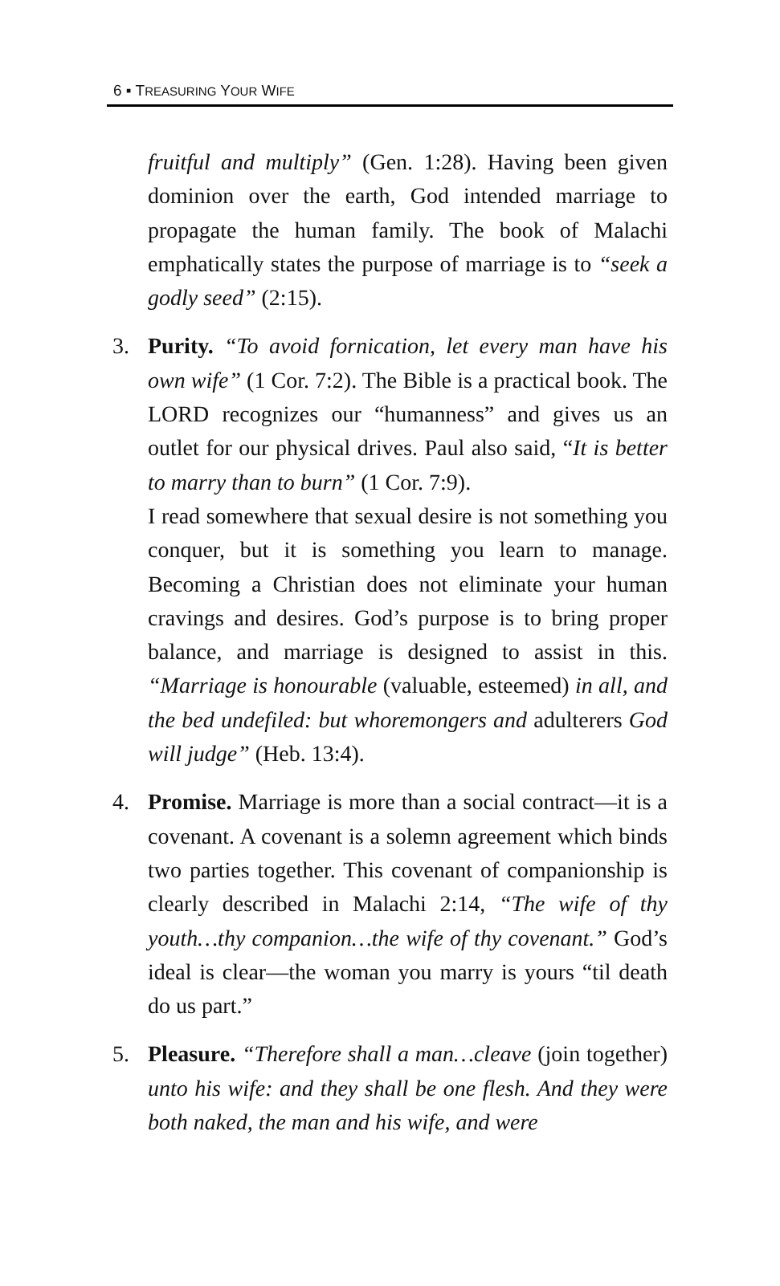6 ▪ TREASURING YOUR WIFE
fruitful and multiply” (Gen. 1:28). Having been given dominion over the earth, God intended marriage to propagate the human family. The book of Malachi emphatically states the purpose of marriage is to “seek a godly seed” (2:15).
3. Purity. “To avoid fornication, let every man have his own wife” (1 Cor. 7:2). The Bible is a practical book. The LORD recognizes our “humanness” and gives us an outlet for our physical drives. Paul also said, “It is better to marry than to burn” (1 Cor. 7:9).
I read somewhere that sexual desire is not something you conquer, but it is something you learn to manage. Becoming a Christian does not eliminate your human cravings and desires. God’s purpose is to bring proper balance, and marriage is designed to assist in this. “Marriage is honourable (valuable, esteemed) in all, and the bed undefiled: but whoremongers and adulterers God will judge” (Heb. 13:4).
4. Promise. Marriage is more than a social contract—it is a covenant. A covenant is a solemn agreement which binds two parties together. This covenant of companionship is clearly described in Malachi 2:14, “The wife of thy youth…thy companion…the wife of thy covenant.” God’s ideal is clear—the woman you marry is yours “til death do us part.”
5. Pleasure. “Therefore shall a man…cleave (join together) unto his wife: and they shall be one flesh. And they were both naked, the man and his wife, and were